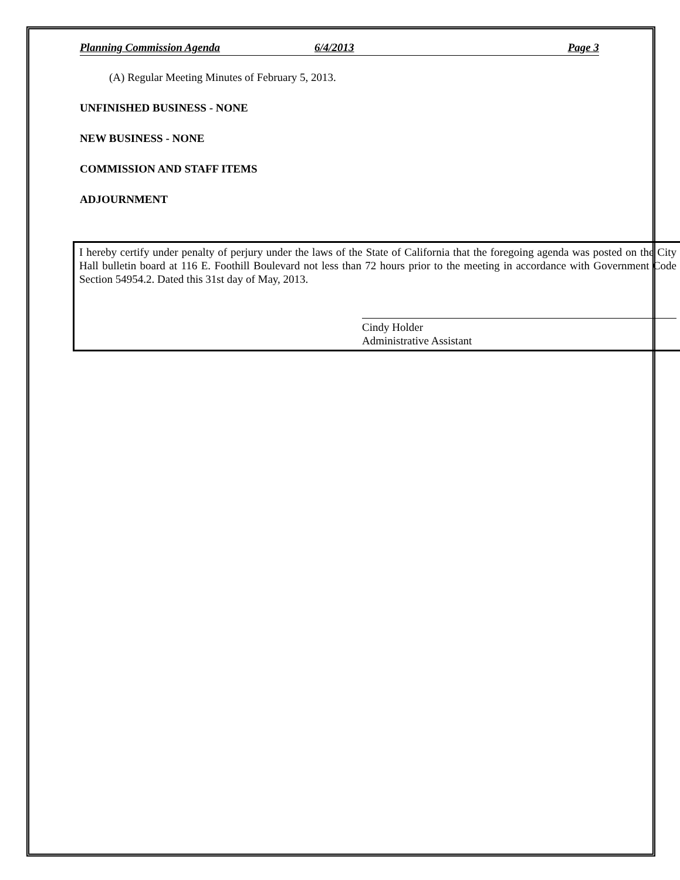Planning Commission Agenda 6/4/2013 Page 3
(A) Regular Meeting Minutes of February 5, 2013.
UNFINISHED BUSINESS - NONE
NEW BUSINESS - NONE
COMMISSION AND STAFF ITEMS
ADJOURNMENT
I hereby certify under penalty of perjury under the laws of the State of California that the foregoing agenda was posted on the City Hall bulletin board at 116 E. Foothill Boulevard not less than 72 hours prior to the meeting in accordance with Government Code Section 54954.2. Dated this 31st day of May, 2013.
Cindy Holder
Administrative Assistant